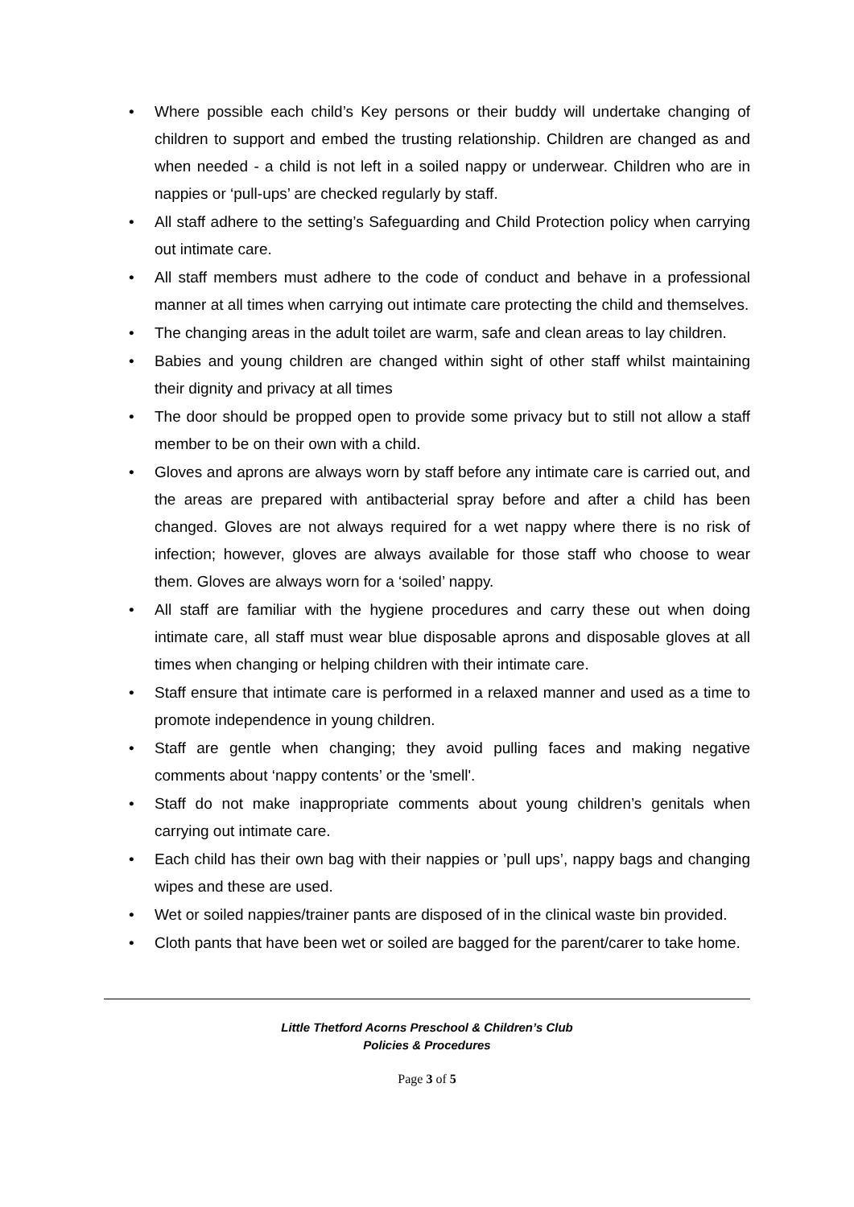• Where possible each child’s Key persons or their buddy will undertake changing of children to support and embed the trusting relationship. Children are changed as and when needed - a child is not left in a soiled nappy or underwear. Children who are in nappies or ‘pull-ups’ are checked regularly by staff.
• All staff adhere to the setting’s Safeguarding and Child Protection policy when carrying out intimate care.
• All staff members must adhere to the code of conduct and behave in a professional manner at all times when carrying out intimate care protecting the child and themselves.
• The changing areas in the adult toilet are warm, safe and clean areas to lay children.
• Babies and young children are changed within sight of other staff whilst maintaining their dignity and privacy at all times
• The door should be propped open to provide some privacy but to still not allow a staff member to be on their own with a child.
• Gloves and aprons are always worn by staff before any intimate care is carried out, and the areas are prepared with antibacterial spray before and after a child has been changed. Gloves are not always required for a wet nappy where there is no risk of infection; however, gloves are always available for those staff who choose to wear them. Gloves are always worn for a ‘soiled’ nappy.
• All staff are familiar with the hygiene procedures and carry these out when doing intimate care, all staff must wear blue disposable aprons and disposable gloves at all times when changing or helping children with their intimate care.
• Staff ensure that intimate care is performed in a relaxed manner and used as a time to promote independence in young children.
• Staff are gentle when changing; they avoid pulling faces and making negative comments about ‘nappy contents’ or the 'smell'.
• Staff do not make inappropriate comments about young children’s genitals when carrying out intimate care.
• Each child has their own bag with their nappies or ’pull ups’, nappy bags and changing wipes and these are used.
• Wet or soiled nappies/trainer pants are disposed of in the clinical waste bin provided.
• Cloth pants that have been wet or soiled are bagged for the parent/carer to take home.
Little Thetford Acorns Preschool & Children’s Club
Policies & Procedures
Page 3 of 5